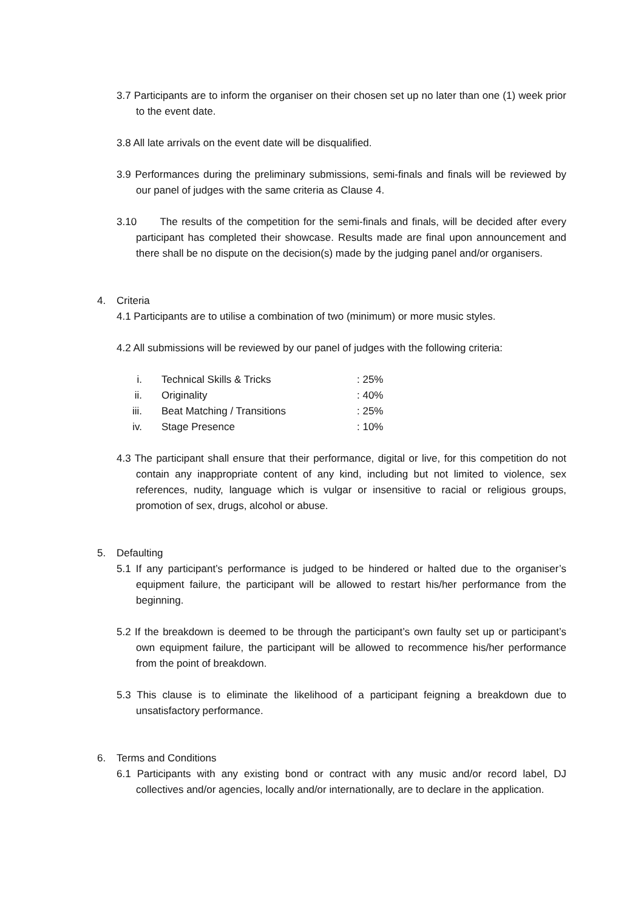3.7 Participants are to inform the organiser on their chosen set up no later than one (1) week prior to the event date.
3.8 All late arrivals on the event date will be disqualified.
3.9 Performances during the preliminary submissions, semi-finals and finals will be reviewed by our panel of judges with the same criteria as Clause 4.
3.10 The results of the competition for the semi-finals and finals, will be decided after every participant has completed their showcase. Results made are final upon announcement and there shall be no dispute on the decision(s) made by the judging panel and/or organisers.
4. Criteria
4.1 Participants are to utilise a combination of two (minimum) or more music styles.
4.2 All submissions will be reviewed by our panel of judges with the following criteria:
| i. | Technical Skills & Tricks | : 25% |
| ii. | Originality | : 40% |
| iii. | Beat Matching / Transitions | : 25% |
| iv. | Stage Presence | : 10% |
4.3 The participant shall ensure that their performance, digital or live, for this competition do not contain any inappropriate content of any kind, including but not limited to violence, sex references, nudity, language which is vulgar or insensitive to racial or religious groups, promotion of sex, drugs, alcohol or abuse.
5. Defaulting
5.1 If any participant’s performance is judged to be hindered or halted due to the organiser’s equipment failure, the participant will be allowed to restart his/her performance from the beginning.
5.2 If the breakdown is deemed to be through the participant’s own faulty set up or participant’s own equipment failure, the participant will be allowed to recommence his/her performance from the point of breakdown.
5.3 This clause is to eliminate the likelihood of a participant feigning a breakdown due to unsatisfactory performance.
6. Terms and Conditions
6.1 Participants with any existing bond or contract with any music and/or record label, DJ collectives and/or agencies, locally and/or internationally, are to declare in the application.